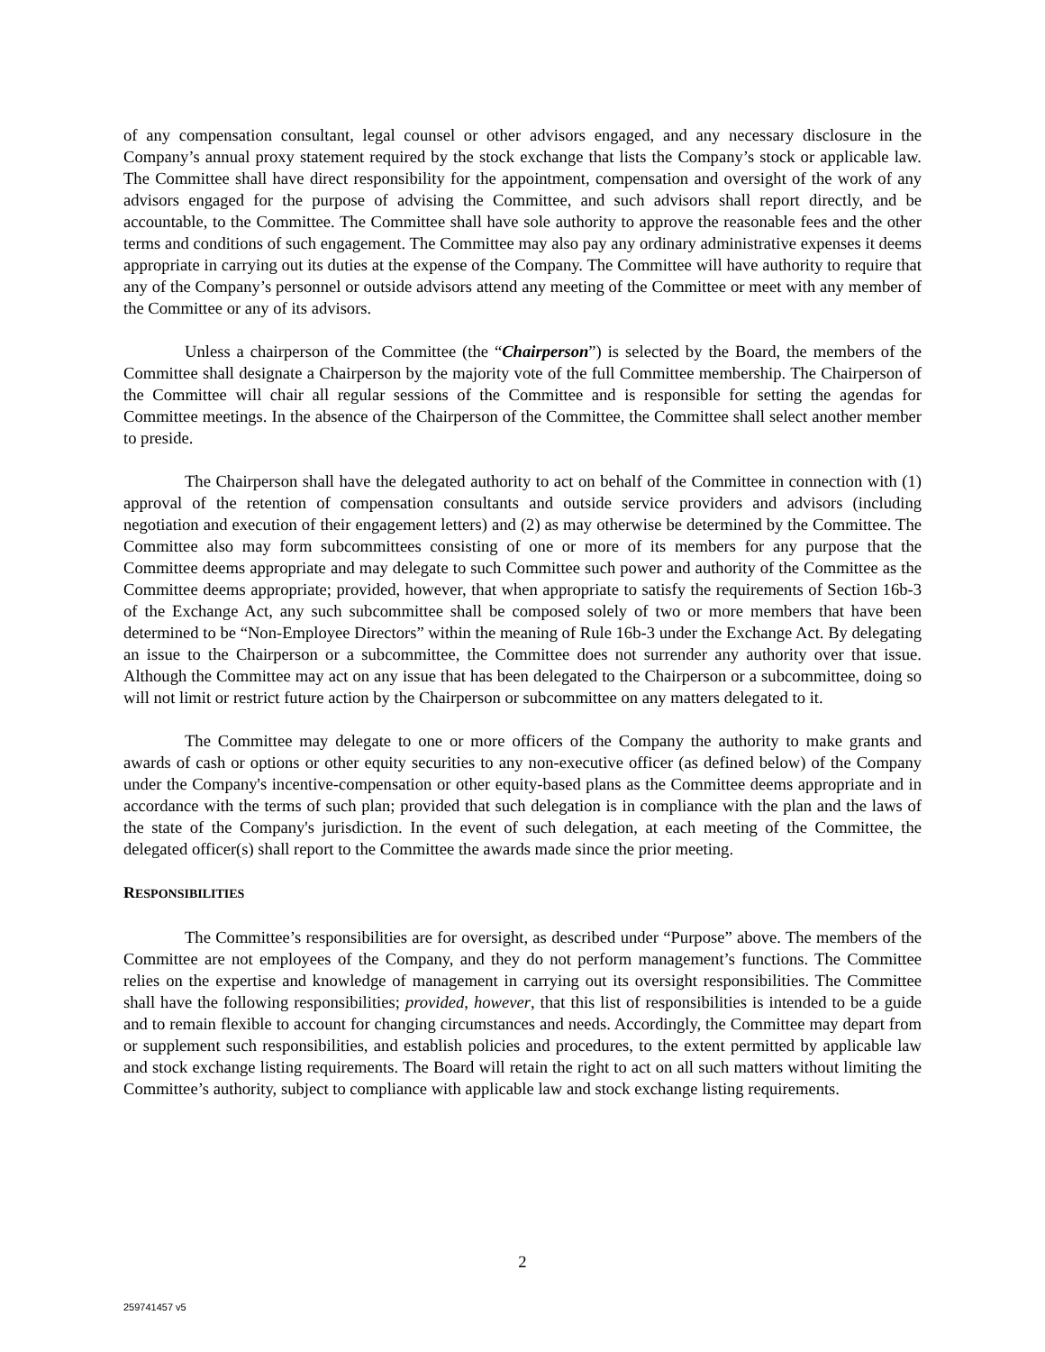of any compensation consultant, legal counsel or other advisors engaged, and any necessary disclosure in the Company’s annual proxy statement required by the stock exchange that lists the Company’s stock or applicable law. The Committee shall have direct responsibility for the appointment, compensation and oversight of the work of any advisors engaged for the purpose of advising the Committee, and such advisors shall report directly, and be accountable, to the Committee. The Committee shall have sole authority to approve the reasonable fees and the other terms and conditions of such engagement. The Committee may also pay any ordinary administrative expenses it deems appropriate in carrying out its duties at the expense of the Company. The Committee will have authority to require that any of the Company’s personnel or outside advisors attend any meeting of the Committee or meet with any member of the Committee or any of its advisors.
Unless a chairperson of the Committee (the “Chairperson”) is selected by the Board, the members of the Committee shall designate a Chairperson by the majority vote of the full Committee membership. The Chairperson of the Committee will chair all regular sessions of the Committee and is responsible for setting the agendas for Committee meetings. In the absence of the Chairperson of the Committee, the Committee shall select another member to preside.
The Chairperson shall have the delegated authority to act on behalf of the Committee in connection with (1) approval of the retention of compensation consultants and outside service providers and advisors (including negotiation and execution of their engagement letters) and (2) as may otherwise be determined by the Committee. The Committee also may form subcommittees consisting of one or more of its members for any purpose that the Committee deems appropriate and may delegate to such Committee such power and authority of the Committee as the Committee deems appropriate; provided, however, that when appropriate to satisfy the requirements of Section 16b-3 of the Exchange Act, any such subcommittee shall be composed solely of two or more members that have been determined to be “Non-Employee Directors” within the meaning of Rule 16b-3 under the Exchange Act. By delegating an issue to the Chairperson or a subcommittee, the Committee does not surrender any authority over that issue. Although the Committee may act on any issue that has been delegated to the Chairperson or a subcommittee, doing so will not limit or restrict future action by the Chairperson or subcommittee on any matters delegated to it.
The Committee may delegate to one or more officers of the Company the authority to make grants and awards of cash or options or other equity securities to any non-executive officer (as defined below) of the Company under the Company's incentive-compensation or other equity-based plans as the Committee deems appropriate and in accordance with the terms of such plan; provided that such delegation is in compliance with the plan and the laws of the state of the Company's jurisdiction. In the event of such delegation, at each meeting of the Committee, the delegated officer(s) shall report to the Committee the awards made since the prior meeting.
RESPONSIBILITIES
The Committee’s responsibilities are for oversight, as described under “Purpose” above. The members of the Committee are not employees of the Company, and they do not perform management’s functions. The Committee relies on the expertise and knowledge of management in carrying out its oversight responsibilities. The Committee shall have the following responsibilities; provided, however, that this list of responsibilities is intended to be a guide and to remain flexible to account for changing circumstances and needs. Accordingly, the Committee may depart from or supplement such responsibilities, and establish policies and procedures, to the extent permitted by applicable law and stock exchange listing requirements. The Board will retain the right to act on all such matters without limiting the Committee’s authority, subject to compliance with applicable law and stock exchange listing requirements.
2
259741457 v5